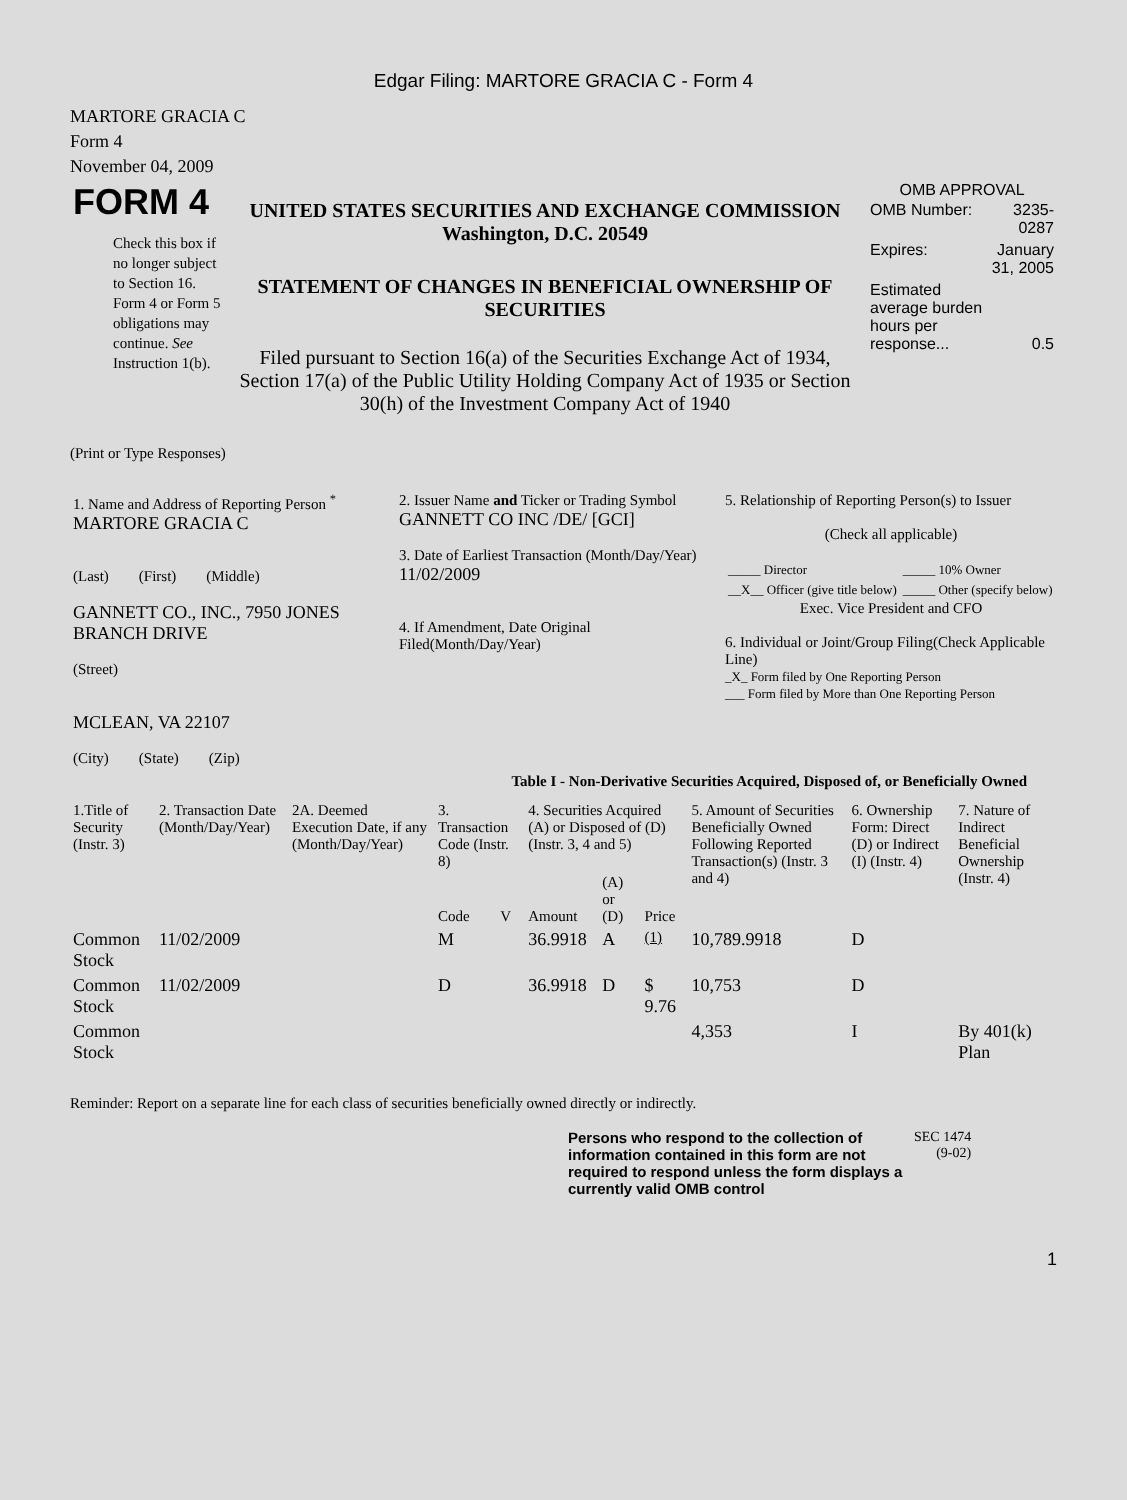Edgar Filing: MARTORE GRACIA C - Form 4
MARTORE GRACIA C
Form 4
November 04, 2009
| FORM 4 Check this box if no longer subject to Section 16. Form 4 or Form 5 obligations may continue. See Instruction 1(b). | UNITED STATES SECURITIES AND EXCHANGE COMMISSION Washington, D.C. 20549 STATEMENT OF CHANGES IN BENEFICIAL OWNERSHIP OF SECURITIES Filed pursuant to Section 16(a) of the Securities Exchange Act of 1934, Section 17(a) of the Public Utility Holding Company Act of 1935 or Section 30(h) of the Investment Company Act of 1940 | OMB APPROVAL / OMB Number: / 3235-0287 / / Expires: / January 31, 2005 / / Estimated average burden hours per response... / 0.5 / |
(Print or Type Responses)
| 1. Name and Address of Reporting Person <sup>*</sup> MARTORE GRACIA C (Last) (First) (Middle) GANNETT CO., INC., 7950 JONES BRANCH DRIVE (Street) MCLEAN, VA 22107 (City) (State) (Zip) | 2. Issuer Name and Ticker or Trading Symbol GANNETT CO INC /DE/ [GCI] 3. Date of Earliest Transaction (Month/Day/Year) 11/02/2009 4. If Amendment, Date Original Filed(Month/Day/Year) | 5. Relationship of Reporting Person(s) to Issuer (Check all applicable) / _____ Director / _____ 10% Owner / / __X__ Officer (give title below) / _____ Other (specify below) / Exec. Vice President and CFO 6. Individual or Joint/Group Filing(Check Applicable Line) _X_ Form filed by One Reporting Person ___ Form filed by More than One Reporting Person |
Table I - Non-Derivative Securities Acquired, Disposed of, or Beneficially Owned
| 1.Title of Security (Instr. 3) | 2. Transaction Date (Month/Day/Year) | 2A. Deemed Execution Date, if any (Month/Day/Year) | 3. Transaction Code (Instr. 8) | | 4. Securities Acquired (A) or Disposed of (D) (Instr. 3, 4 and 5) | | | 5. Amount of Securities Beneficially Owned Following Reported Transaction(s) (Instr. 3 and 4) | 6. Ownership Form: Direct (D) or Indirect (I) (Instr. 4) | 7. Nature of Indirect Beneficial Ownership (Instr. 4) |
| --- | --- | --- | --- | --- | --- | --- | --- | --- | --- | --- |
| | | | Code | V | Amount | (A) or (D) | Price | | | |
| Common Stock | 11/02/2009 | | M | | 36.9918 | A | <sup>(1)</sup> | 10,789.9918 | D | |
| Common Stock | 11/02/2009 | | D | | 36.9918 | D | $ 9.76 | 10,753 | D | |
| Common Stock | | | | | | | | 4,353 | I | By 401(k) Plan |
Reminder: Report on a separate line for each class of securities beneficially owned directly or indirectly.
| Persons who respond to the collection of information contained in this form are not required to respond unless the form displays a currently valid OMB control | SEC 1474 (9-02) |
1